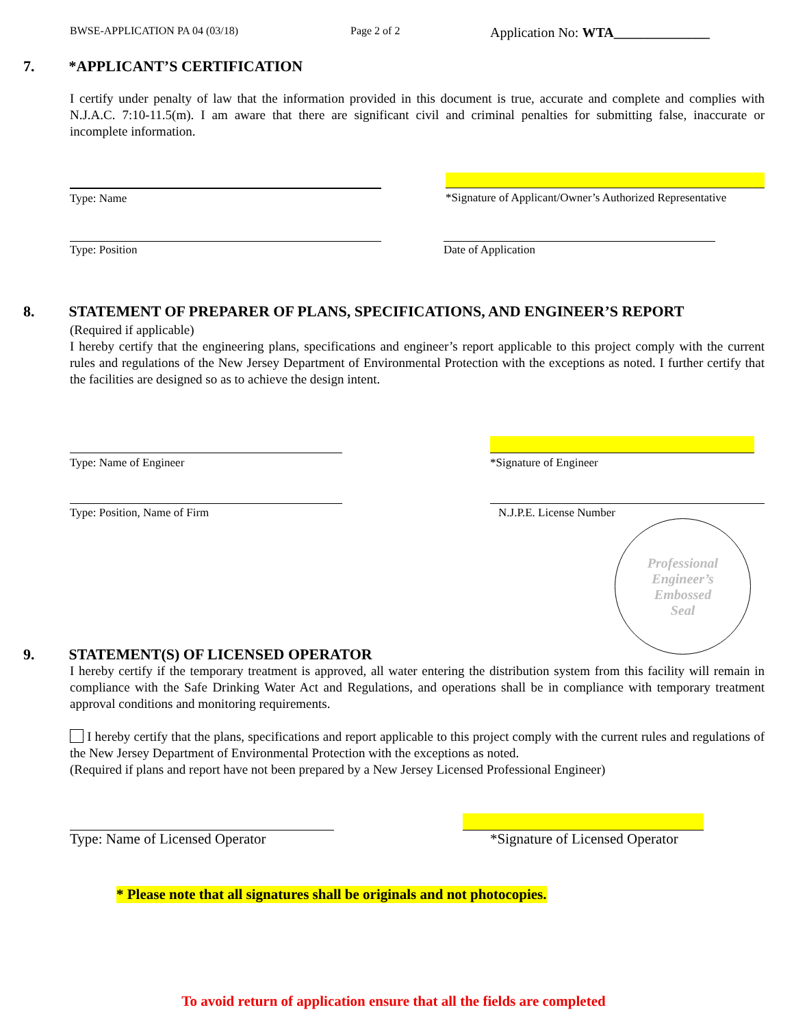BWSE-APPLICATION PA 04 (03/18) Page 2 of 2 Application No: WTA______________
7. *APPLICANT’S CERTIFICATION
I certify under penalty of law that the information provided in this document is true, accurate and complete and complies with N.J.A.C. 7:10-11.5(m). I am aware that there are significant civil and criminal penalties for submitting false, inaccurate or incomplete information.
Type: Name *Signature of Applicant/Owner’s Authorized Representative
Type: Position Date of Application
8. STATEMENT OF PREPARER OF PLANS, SPECIFICATIONS, AND ENGINEER’S REPORT
(Required if applicable)
I hereby certify that the engineering plans, specifications and engineer’s report applicable to this project comply with the current rules and regulations of the New Jersey Department of Environmental Protection with the exceptions as noted. I further certify that the facilities are designed so as to achieve the design intent.
Type: Name of Engineer *Signature of Engineer
Type: Position, Name of Firm N.J.P.E. License Number
Professional
Engineer’s
Embossed
Seal
9. STATEMENT(S) OF LICENSED OPERATOR
I hereby certify if the temporary treatment is approved, all water entering the distribution system from this facility will remain in compliance with the Safe Drinking Water Act and Regulations, and operations shall be in compliance with temporary treatment approval conditions and monitoring requirements.
I hereby certify that the plans, specifications and report applicable to this project comply with the current rules and regulations of the New Jersey Department of Environmental Protection with the exceptions as noted.
(Required if plans and report have not been prepared by a New Jersey Licensed Professional Engineer)
Type: Name of Licensed Operator *Signature of Licensed Operator
* Please note that all signatures shall be originals and not photocopies.
To avoid return of application ensure that all the fields are completed